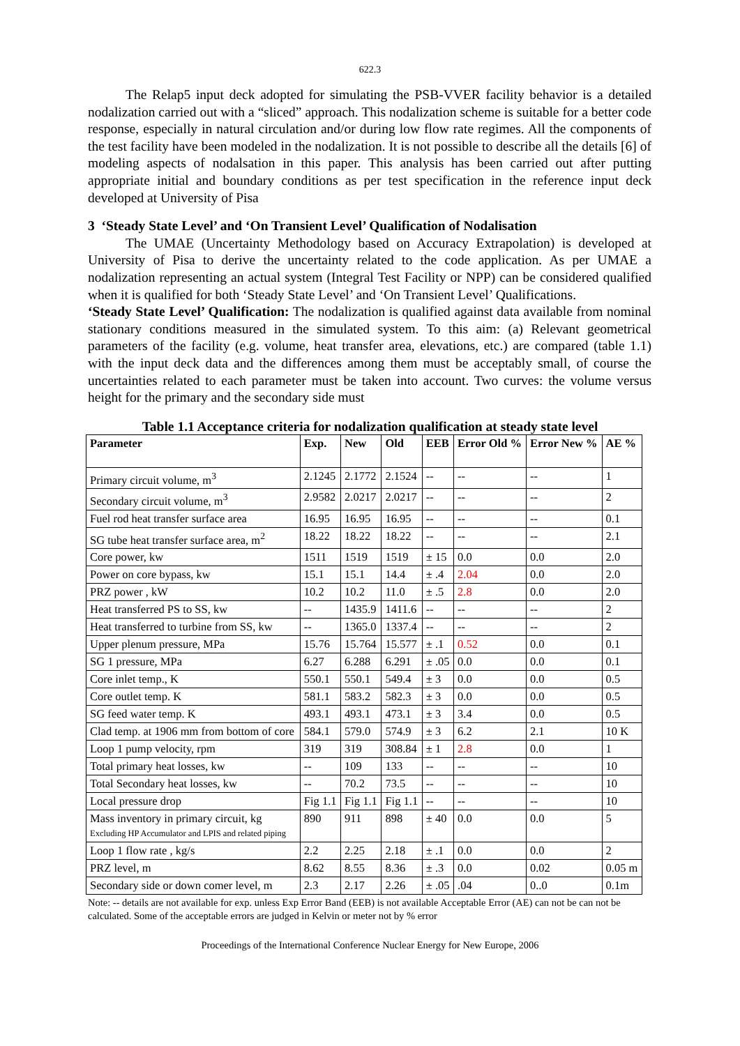622.3
The Relap5 input deck adopted for simulating the PSB-VVER facility behavior is a detailed nodalization carried out with a “sliced” approach. This nodalization scheme is suitable for a better code response, especially in natural circulation and/or during low flow rate regimes. All the components of the test facility have been modeled in the nodalization. It is not possible to describe all the details [6] of modeling aspects of nodalsation in this paper. This analysis has been carried out after putting appropriate initial and boundary conditions as per test specification in the reference input deck developed at University of Pisa
3 ‘Steady State Level’ and ‘On Transient Level’ Qualification of Nodalisation
The UMAE (Uncertainty Methodology based on Accuracy Extrapolation) is developed at University of Pisa to derive the uncertainty related to the code application. As per UMAE a nodalization representing an actual system (Integral Test Facility or NPP) can be considered qualified when it is qualified for both ‘Steady State Level’ and ‘On Transient Level’ Qualifications.
‘Steady State Level’ Qualification: The nodalization is qualified against data available from nominal stationary conditions measured in the simulated system. To this aim: (a) Relevant geometrical parameters of the facility (e.g. volume, heat transfer area, elevations, etc.) are compared (table 1.1) with the input deck data and the differences among them must be acceptably small, of course the uncertainties related to each parameter must be taken into account. Two curves: the volume versus height for the primary and the secondary side must
Table 1.1 Acceptance criteria for nodalization qualification at steady state level
| Parameter | Exp. | New | Old | EEB | Error Old % | Error New % | AE % |
| --- | --- | --- | --- | --- | --- | --- | --- |
| Primary circuit volume, m<sup>3</sup> | 2.1245 | 2.1772 | 2.1524 | -- | -- | -- | 1 |
| Secondary circuit volume, m<sup>3</sup> | 2.9582 | 2.0217 | 2.0217 | -- | -- | -- | 2 |
| Fuel rod heat transfer surface area | 16.95 | 16.95 | 16.95 | -- | -- | -- | 0.1 |
| SG tube heat transfer surface area, m<sup>2</sup> | 18.22 | 18.22 | 18.22 | -- | -- | -- | 2.1 |
| Core power, kw | 1511 | 1519 | 1519 | ± 15 | 0.0 | 0.0 | 2.0 |
| Power on core bypass, kw | 15.1 | 15.1 | 14.4 | ± .4 | 2.04 | 0.0 | 2.0 |
| PRZ power , kW | 10.2 | 10.2 | 11.0 | ± .5 | 2.8 | 0.0 | 2.0 |
| Heat transferred PS to SS, kw | -- | 1435.9 | 1411.6 | -- | -- | -- | 2 |
| Heat transferred to turbine from SS, kw | -- | 1365.0 | 1337.4 | -- | -- | -- | 2 |
| Upper plenum pressure, MPa | 15.76 | 15.764 | 15.577 | ± .1 | 0.52 | 0.0 | 0.1 |
| SG 1 pressure, MPa | 6.27 | 6.288 | 6.291 | ± .05 | 0.0 | 0.0 | 0.1 |
| Core inlet temp., K | 550.1 | 550.1 | 549.4 | ± 3 | 0.0 | 0.0 | 0.5 |
| Core outlet temp. K | 581.1 | 583.2 | 582.3 | ± 3 | 0.0 | 0.0 | 0.5 |
| SG feed water temp. K | 493.1 | 493.1 | 473.1 | ± 3 | 3.4 | 0.0 | 0.5 |
| Clad temp. at 1906 mm from bottom of core | 584.1 | 579.0 | 574.9 | ± 3 | 6.2 | 2.1 | 10 K |
| Loop 1 pump velocity, rpm | 319 | 319 | 308.84 | ± 1 | 2.8 | 0.0 | 1 |
| Total primary heat losses, kw | -- | 109 | 133 | -- | -- | -- | 10 |
| Total Secondary heat losses, kw | -- | 70.2 | 73.5 | -- | -- | -- | 10 |
| Local pressure drop | Fig 1.1 | Fig 1.1 | Fig 1.1 | -- | -- | -- | 10 |
| Mass inventory in primary circuit, kg Excluding HP Accumulator and LPIS and related piping | 890 | 911 | 898 | ± 40 | 0.0 | 0.0 | 5 |
| Loop 1 flow rate , kg/s | 2.2 | 2.25 | 2.18 | ± .1 | 0.0 | 0.0 | 2 |
| PRZ level, m | 8.62 | 8.55 | 8.36 | ± .3 | 0.0 | 0.02 | 0.05 m |
| Secondary side or down comer level, m | 2.3 | 2.17 | 2.26 | ± .05 | .04 | 0..0 | 0.1m |
Note: -- details are not available for exp. unless Exp Error Band (EEB) is not available Acceptable Error (AE) can not be can not be calculated. Some of the acceptable errors are judged in Kelvin or meter not by % error
Proceedings of the International Conference Nuclear Energy for New Europe, 2006